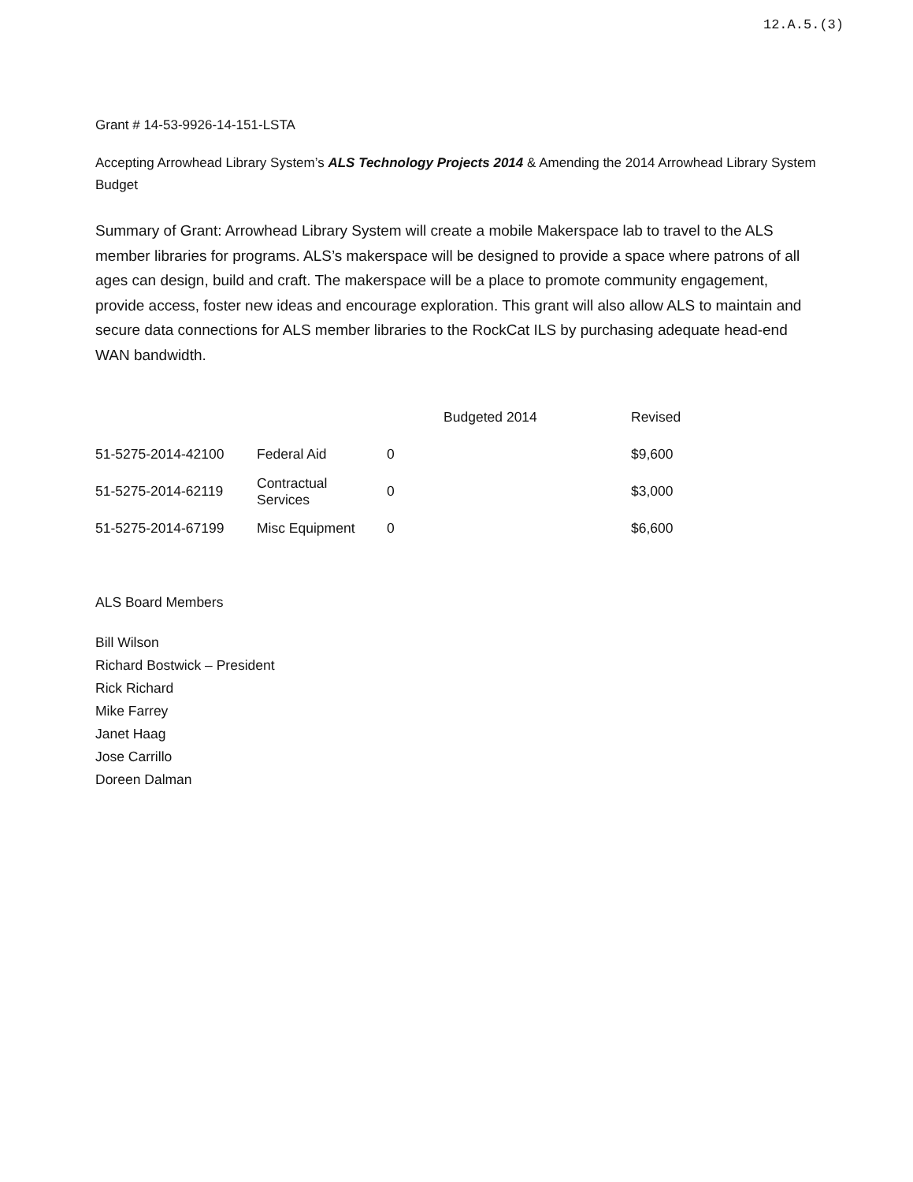12.A.5.(3)
Grant # 14-53-9926-14-151-LSTA
Accepting Arrowhead Library System’s ALS Technology Projects 2014 & Amending the 2014 Arrowhead Library System Budget
Summary of Grant: Arrowhead Library System will create a mobile Makerspace lab to travel to the ALS member libraries for programs. ALS’s makerspace will be designed to provide a space where patrons of all ages can design, build and craft. The makerspace will be a place to promote community engagement, provide access, foster new ideas and encourage exploration. This grant will also allow ALS to maintain and secure data connections for ALS member libraries to the RockCat ILS by purchasing adequate head-end WAN bandwidth.
| | | Budgeted 2014 | | Revised |
| --- | --- | --- | --- | --- |
| 51-5275-2014-42100 | Federal Aid | | 0 | $9,600 |
| 51-5275-2014-62119 | Contractual Services | | 0 | $3,000 |
| 51-5275-2014-67199 | Misc Equipment | | 0 | $6,600 |
ALS Board Members
Bill Wilson
Richard Bostwick – President
Rick Richard
Mike Farrey
Janet Haag
Jose Carrillo
Doreen Dalman